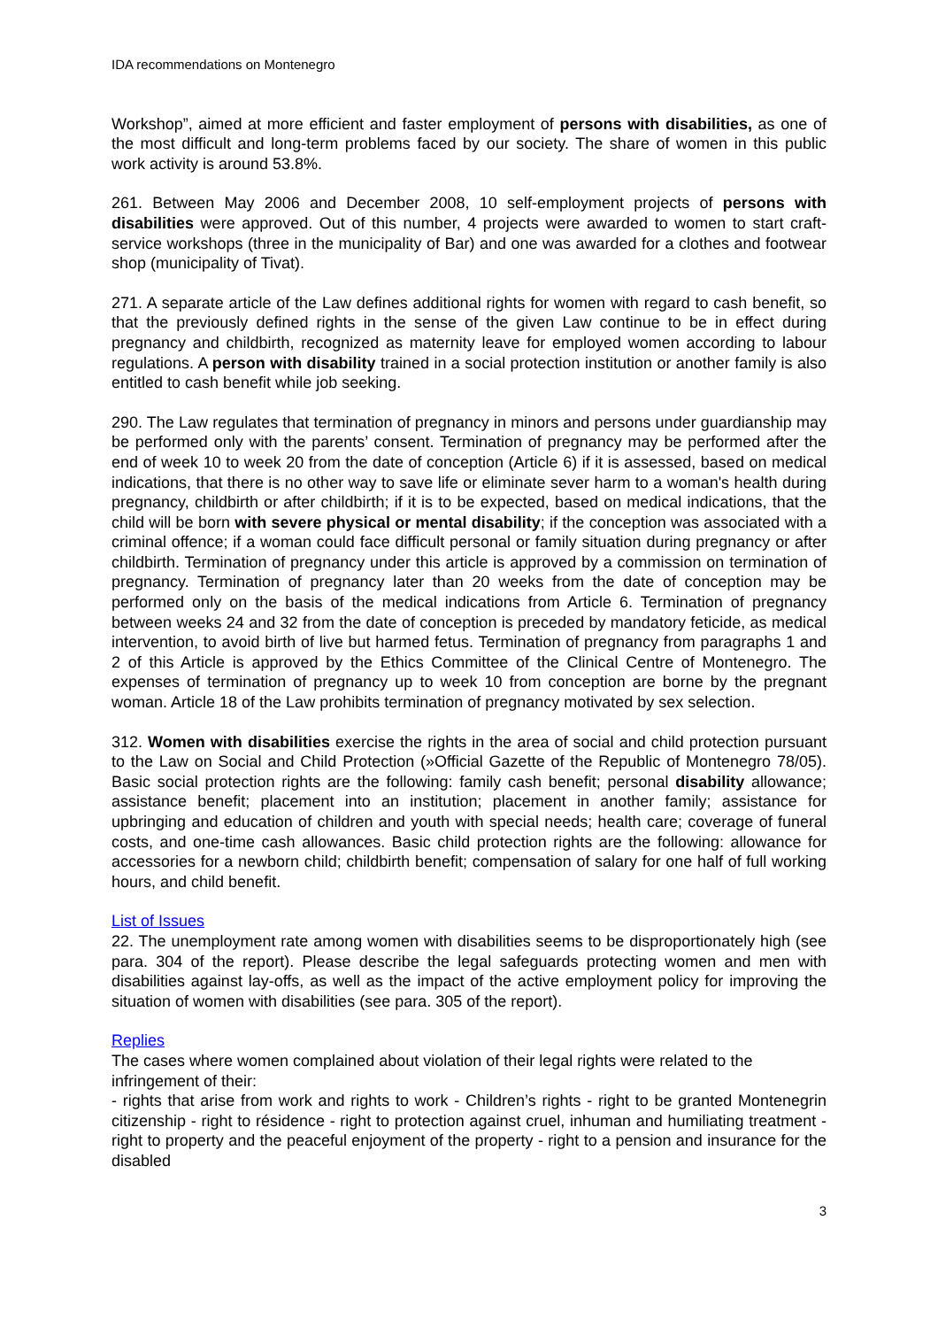IDA recommendations on Montenegro
Workshop”, aimed at more efficient and faster employment of persons with disabilities, as one of the most difficult and long-term problems faced by our society. The share of women in this public work activity is around 53.8%.
261. Between May 2006 and December 2008, 10 self-employment projects of persons with disabilities were approved. Out of this number, 4 projects were awarded to women to start craft-service workshops (three in the municipality of Bar) and one was awarded for a clothes and footwear shop (municipality of Tivat).
271. A separate article of the Law defines additional rights for women with regard to cash benefit, so that the previously defined rights in the sense of the given Law continue to be in effect during pregnancy and childbirth, recognized as maternity leave for employed women according to labour regulations. A person with disability trained in a social protection institution or another family is also entitled to cash benefit while job seeking.
290. The Law regulates that termination of pregnancy in minors and persons under guardianship may be performed only with the parents’ consent. Termination of pregnancy may be performed after the end of week 10 to week 20 from the date of conception (Article 6) if it is assessed, based on medical indications, that there is no other way to save life or eliminate sever harm to a woman's health during pregnancy, childbirth or after childbirth; if it is to be expected, based on medical indications, that the child will be born with severe physical or mental disability; if the conception was associated with a criminal offence; if a woman could face difficult personal or family situation during pregnancy or after childbirth. Termination of pregnancy under this article is approved by a commission on termination of pregnancy. Termination of pregnancy later than 20 weeks from the date of conception may be performed only on the basis of the medical indications from Article 6. Termination of pregnancy between weeks 24 and 32 from the date of conception is preceded by mandatory feticide, as medical intervention, to avoid birth of live but harmed fetus. Termination of pregnancy from paragraphs 1 and 2 of this Article is approved by the Ethics Committee of the Clinical Centre of Montenegro. The expenses of termination of pregnancy up to week 10 from conception are borne by the pregnant woman. Article 18 of the Law prohibits termination of pregnancy motivated by sex selection.
312. Women with disabilities exercise the rights in the area of social and child protection pursuant to the Law on Social and Child Protection (»Official Gazette of the Republic of Montenegro 78/05). Basic social protection rights are the following: family cash benefit; personal disability allowance; assistance benefit; placement into an institution; placement in another family; assistance for upbringing and education of children and youth with special needs; health care; coverage of funeral costs, and one-time cash allowances. Basic child protection rights are the following: allowance for accessories for a newborn child; childbirth benefit; compensation of salary for one half of full working hours, and child benefit.
List of Issues
22. The unemployment rate among women with disabilities seems to be disproportionately high (see para. 304 of the report). Please describe the legal safeguards protecting women and men with disabilities against lay-offs, as well as the impact of the active employment policy for improving the situation of women with disabilities (see para. 305 of the report).
Replies
The cases where women complained about violation of their legal rights were related to the infringement of their:
- rights that arise from work and rights to work - Children’s rights - right to be granted Montenegrin citizenship - right to résidence - right to protection against cruel, inhuman and humiliating treatment - right to property and the peaceful enjoyment of the property - right to a pension and insurance for the disabled
3